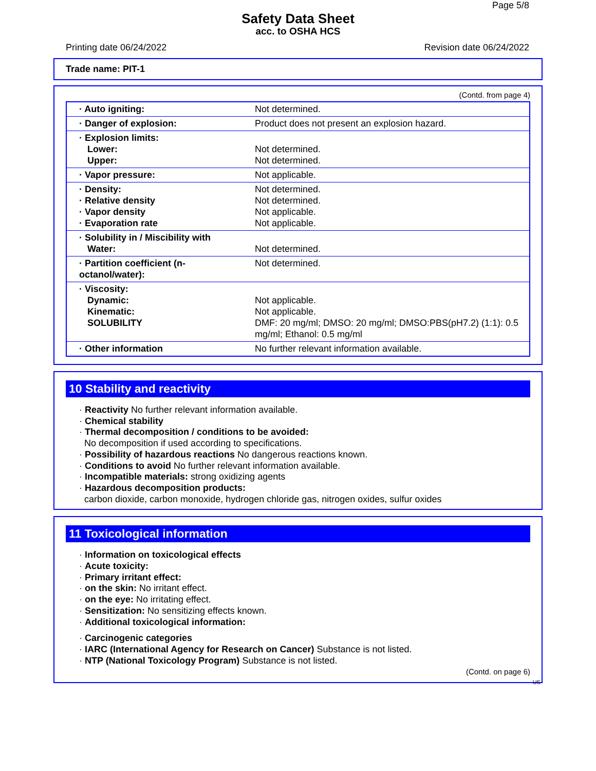Page 5/8
Safety Data Sheet
acc. to OSHA HCS
Printing date 06/24/2022 Revision date 06/24/2022
Trade name: PIT-1
(Contd. from page 4)
| · Auto igniting: | Not determined. |
| · Danger of explosion: | Product does not present an explosion hazard. |
| · Explosion limits: Lower: Upper: | Not determined. Not determined. |
| · Vapor pressure: | Not applicable. |
| · Density: · Relative density · Vapor density · Evaporation rate | Not determined. Not determined. Not applicable. Not applicable. |
| · Solubility in / Miscibility with Water: | Not determined. |
| · Partition coefficient (n-octanol/water): | Not determined. |
| · Viscosity: Dynamic: Kinematic: SOLUBILITY | Not applicable. Not applicable. DMF: 20 mg/ml; DMSO: 20 mg/ml; DMSO:PBS(pH7.2) (1:1): 0.5 mg/ml; Ethanol: 0.5 mg/ml |
| · Other information | No further relevant information available. |
10 Stability and reactivity
· Reactivity No further relevant information available.
· Chemical stability
· Thermal decomposition / conditions to be avoided:
No decomposition if used according to specifications.
· Possibility of hazardous reactions No dangerous reactions known.
· Conditions to avoid No further relevant information available.
· Incompatible materials: strong oxidizing agents
· Hazardous decomposition products:
carbon dioxide, carbon monoxide, hydrogen chloride gas, nitrogen oxides, sulfur oxides
11 Toxicological information
· Information on toxicological effects
· Acute toxicity:
· Primary irritant effect:
· on the skin: No irritant effect.
· on the eye: No irritating effect.
· Sensitization: No sensitizing effects known.
· Additional toxicological information:
· Carcinogenic categories
· IARC (International Agency for Research on Cancer) Substance is not listed.
· NTP (National Toxicology Program) Substance is not listed.
(Contd. on page 6)
US